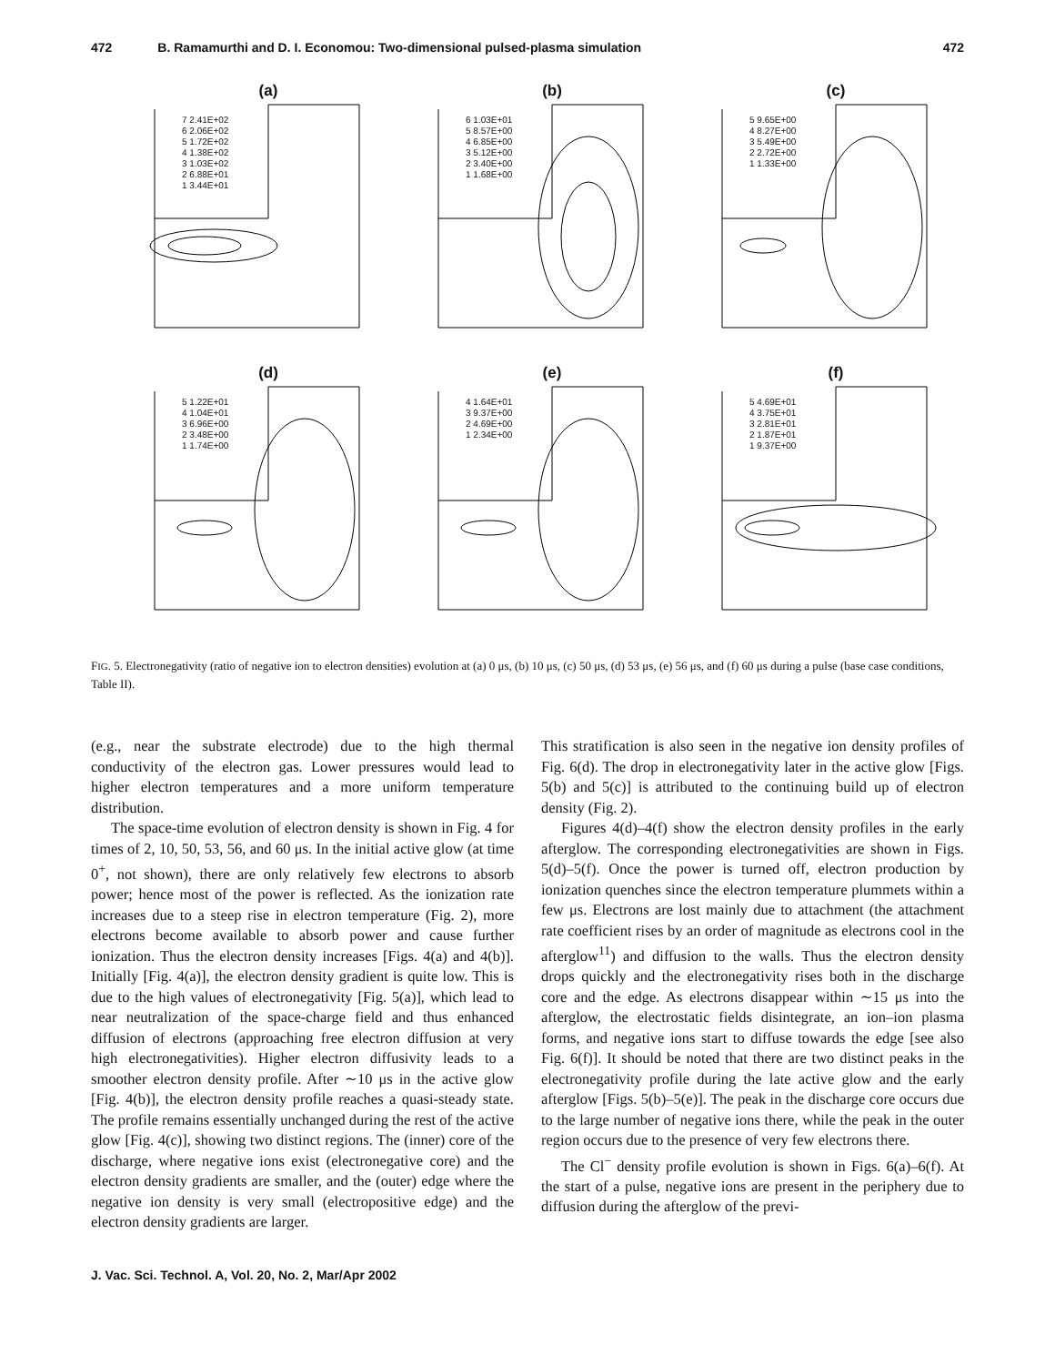472 B. Ramamurthi and D. I. Economou: Two-dimensional pulsed-plasma simulation 472
(a)
7 2.41E+02
6 2.06E+02
5 1.72E+02
4 1.38E+02
3 1.03E+02
2 6.88E+01
1 3.44E+01
(b)
6 1.03E+01
5 8.57E+00
4 6.85E+00
3 5.12E+00
2 3.40E+00
1 1.68E+00
(c)
5 9.65E+00
4 8.27E+00
3 5.49E+00
2 2.72E+00
1 1.33E+00
(d)
5 1.22E+01
4 1.04E+01
3 6.96E+00
2 3.48E+00
1 1.74E+00
(e)
4 1.64E+01
3 9.37E+00
2 4.69E+00
1 2.34E+00
(f)
5 4.69E+01
4 3.75E+01
3 2.81E+01
2 1.87E+01
1 9.37E+00
FIG. 5. Electronegativity (ratio of negative ion to electron densities) evolution at (a) 0 μs, (b) 10 μs, (c) 50 μs, (d) 53 μs, (e) 56 μs, and (f) 60 μs during a pulse (base case conditions, Table II).
(e.g., near the substrate electrode) due to the high thermal conductivity of the electron gas. Lower pressures would lead to higher electron temperatures and a more uniform temperature distribution.
The space-time evolution of electron density is shown in Fig. 4 for times of 2, 10, 50, 53, 56, and 60 μs. In the initial active glow (at time 0<sup>+</sup>, not shown), there are only relatively few electrons to absorb power; hence most of the power is reflected. As the ionization rate increases due to a steep rise in electron temperature (Fig. 2), more electrons become available to absorb power and cause further ionization. Thus the electron density increases [Figs. 4(a) and 4(b)]. Initially [Fig. 4(a)], the electron density gradient is quite low. This is due to the high values of electronegativity [Fig. 5(a)], which lead to near neutralization of the space-charge field and thus enhanced diffusion of electrons (approaching free electron diffusion at very high electronegativities). Higher electron diffusivity leads to a smoother electron density profile. After ∼10 μs in the active glow [Fig. 4(b)], the electron density profile reaches a quasi-steady state. The profile remains essentially unchanged during the rest of the active glow [Fig. 4(c)], showing two distinct regions. The (inner) core of the discharge, where negative ions exist (electronegative core) and the electron density gradients are smaller, and the (outer) edge where the negative ion density is very small (electropositive edge) and the electron density gradients are larger.
This stratification is also seen in the negative ion density profiles of Fig. 6(d). The drop in electronegativity later in the active glow [Figs. 5(b) and 5(c)] is attributed to the continuing build up of electron density (Fig. 2).
Figures 4(d)–4(f) show the electron density profiles in the early afterglow. The corresponding electronegativities are shown in Figs. 5(d)–5(f). Once the power is turned off, electron production by ionization quenches since the electron temperature plummets within a few μs. Electrons are lost mainly due to attachment (the attachment rate coefficient rises by an order of magnitude as electrons cool in the afterglow<sup>11</sup>) and diffusion to the walls. Thus the electron density drops quickly and the electronegativity rises both in the discharge core and the edge. As electrons disappear within ∼15 μs into the afterglow, the electrostatic fields disintegrate, an ion–ion plasma forms, and negative ions start to diffuse towards the edge [see also Fig. 6(f)]. It should be noted that there are two distinct peaks in the electronegativity profile during the late active glow and the early afterglow [Figs. 5(b)–5(e)]. The peak in the discharge core occurs due to the large number of negative ions there, while the peak in the outer region occurs due to the presence of very few electrons there.
The Cl<sup>−</sup> density profile evolution is shown in Figs. 6(a)–6(f). At the start of a pulse, negative ions are present in the periphery due to diffusion during the afterglow of the previ-
J. Vac. Sci. Technol. A, Vol. 20, No. 2, Mar/Apr 2002